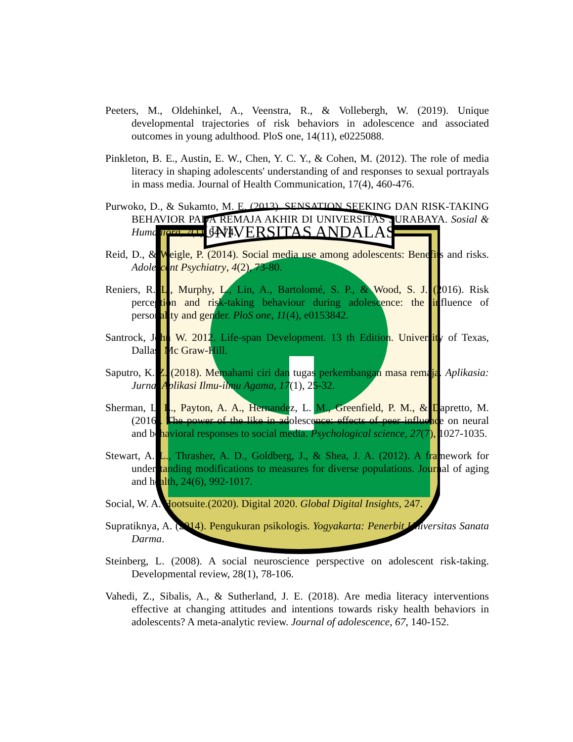UNIVERSITAS ANDALAS
Peeters, M., Oldehinkel, A., Veenstra, R., & Vollebergh, W. (2019). Unique developmental trajectories of risk behaviors in adolescence and associated outcomes in young adulthood. PloS one, 14(11), e0225088.
Pinkleton, B. E., Austin, E. W., Chen, Y. C. Y., & Cohen, M. (2012). The role of media literacy in shaping adolescents' understanding of and responses to sexual portrayals in mass media. Journal of Health Communication, 17(4), 460-476.
Purwoko, D., & Sukamto, M. E. (2013). SENSATION SEEKING DAN RISK-TAKING BEHAVIOR PADA REMAJA AKHIR DI UNIVERSITAS SURABAYA. Sosial & Humaniora, 7(1), 64-74.
Reid, D., & Weigle, P. (2014). Social media use among adolescents: Benefits and risks. Adolescent Psychiatry, 4(2), 73-80.
Reniers, R. L., Murphy, L., Lin, A., Bartolomé, S. P., & Wood, S. J. (2016). Risk perception and risk-taking behaviour during adolescence: the influence of personality and gender. PloS one, 11(4), e0153842.
Santrock, John W. 2012. Life-span Development. 13 th Edition. University of Texas, Dallas: Mc Graw-Hill.
Saputro, K. Z. (2018). Memahami ciri dan tugas perkembangan masa remaja. Aplikasia: Jurnal Aplikasi Ilmu-ilmu Agama, 17(1), 25-32.
Sherman, L. E., Payton, A. A., Hernandez, L. M., Greenfield, P. M., & Dapretto, M. (2016). The power of the like in adolescence: effects of peer influence on neural and behavioral responses to social media. Psychological science, 27(7), 1027-1035.
Stewart, A. L., Thrasher, A. D., Goldberg, J., & Shea, J. A. (2012). A framework for understanding modifications to measures for diverse populations. Journal of aging and health, 24(6), 992-1017.
Social, W. A. Hootsuite.(2020). Digital 2020. Global Digital Insights, 247.
Supratiknya, A. (2014). Pengukuran psikologis. Yogyakarta: Penerbit Universitas Sanata Darma.
Steinberg, L. (2008). A social neuroscience perspective on adolescent risk-taking. Developmental review, 28(1), 78-106.
Vahedi, Z., Sibalis, A., & Sutherland, J. E. (2018). Are media literacy interventions effective at changing attitudes and intentions towards risky health behaviors in adolescents? A meta-analytic review. Journal of adolescence, 67, 140-152.